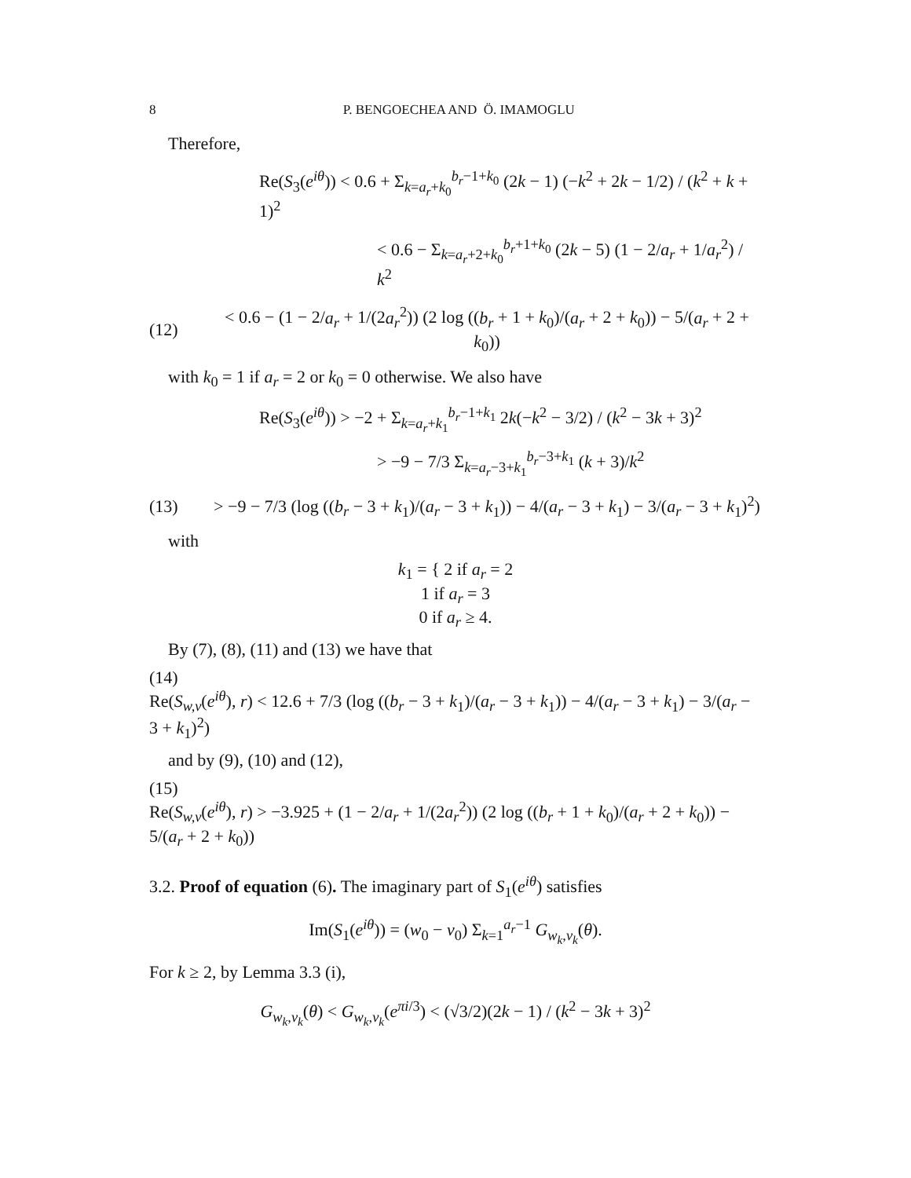8 P. BENGOECHEA AND Ö. IMAMOGLU
Therefore,
Re(S<sub>3</sub>(e<sup>iθ</sup>)) < 0.6 + Σ<sub>k=a<sub>r</sub>+k<sub>0</sub></sub><sup>b<sub>r</sub>−1+k<sub>0</sub></sup> (2k − 1) (−k<sup>2</sup> + 2k − 1/2) / (k<sup>2</sup> + k + 1)<sup>2</sup>
< 0.6 − Σ<sub>k=a<sub>r</sub>+2+k<sub>0</sub></sub><sup>b<sub>r</sub>+1+k<sub>0</sub></sup> (2k − 5) (1 − 2/a<sub>r</sub> + 1/a<sub>r</sub><sup>2</sup>) / k<sup>2</sup>
(12) < 0.6 − (1 − 2/a<sub>r</sub> + 1/(2a<sub>r</sub><sup>2</sup>)) (2 log ((b<sub>r</sub> + 1 + k<sub>0</sub>)/(a<sub>r</sub> + 2 + k<sub>0</sub>)) − 5/(a<sub>r</sub> + 2 + k<sub>0</sub>))
with k<sub>0</sub> = 1 if a<sub>r</sub> = 2 or k<sub>0</sub> = 0 otherwise. We also have
Re(S<sub>3</sub>(e<sup>iθ</sup>)) > −2 + Σ<sub>k=a<sub>r</sub>+k<sub>1</sub></sub><sup>b<sub>r</sub>−1+k<sub>1</sub></sup> 2k(−k<sup>2</sup> − 3/2) / (k<sup>2</sup> − 3k + 3)<sup>2</sup>
> −9 − 7/3 Σ<sub>k=a<sub>r</sub>−3+k<sub>1</sub></sub><sup>b<sub>r</sub>−3+k<sub>1</sub></sup> (k + 3)/k<sup>2</sup>
(13) > −9 − 7/3 (log ((b<sub>r</sub> − 3 + k<sub>1</sub>)/(a<sub>r</sub> − 3 + k<sub>1</sub>)) − 4/(a<sub>r</sub> − 3 + k<sub>1</sub>) − 3/(a<sub>r</sub> − 3 + k<sub>1</sub>)<sup>2</sup>)
with
k<sub>1</sub> = { 2 if a<sub>r</sub> = 2
1 if a<sub>r</sub> = 3
0 if a<sub>r</sub> ≥ 4.
By (7), (8), (11) and (13) we have that
(14)
Re(S<sub>w,v</sub>(e<sup>iθ</sup>), r) < 12.6 + 7/3 (log ((b<sub>r</sub> − 3 + k<sub>1</sub>)/(a<sub>r</sub> − 3 + k<sub>1</sub>)) − 4/(a<sub>r</sub> − 3 + k<sub>1</sub>) − 3/(a<sub>r</sub> − 3 + k<sub>1</sub>)<sup>2</sup>)
and by (9), (10) and (12),
(15)
Re(S<sub>w,v</sub>(e<sup>iθ</sup>), r) > −3.925 + (1 − 2/a<sub>r</sub> + 1/(2a<sub>r</sub><sup>2</sup>)) (2 log ((b<sub>r</sub> + 1 + k<sub>0</sub>)/(a<sub>r</sub> + 2 + k<sub>0</sub>)) − 5/(a<sub>r</sub> + 2 + k<sub>0</sub>))
3.2. Proof of equation (6). The imaginary part of S<sub>1</sub>(e<sup>iθ</sup>) satisfies
Im(S<sub>1</sub>(e<sup>iθ</sup>)) = (w<sub>0</sub> − v<sub>0</sub>) Σ<sub>k=1</sub><sup>a<sub>r</sub>−1</sup> G<sub>w<sub>k</sub>,v<sub>k</sub></sub>(θ).
For k ≥ 2, by Lemma 3.3 (i),
G<sub>w<sub>k</sub>,v<sub>k</sub></sub>(θ) < G<sub>w<sub>k</sub>,v<sub>k</sub></sub>(e<sup>πi/3</sup>) < (√3/2)(2k − 1) / (k<sup>2</sup> − 3k + 3)<sup>2</sup>